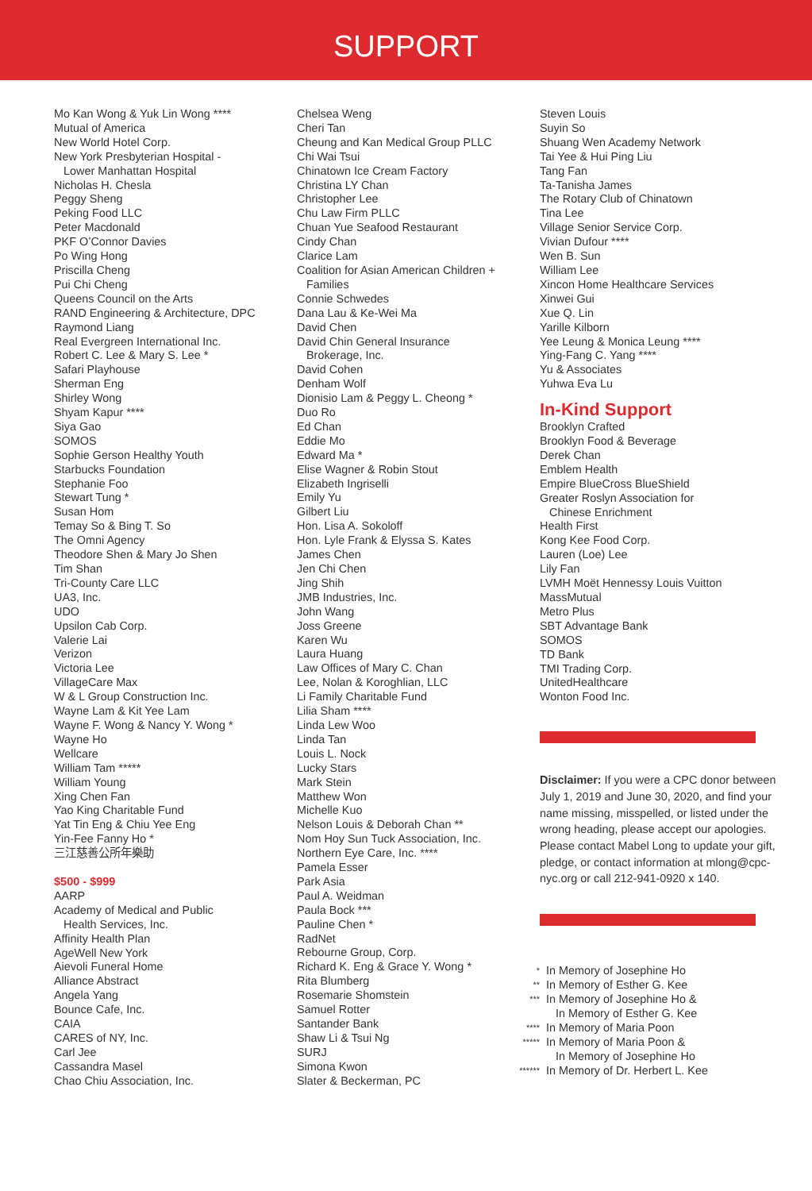SUPPORT
Mo Kan Wong & Yuk Lin Wong ****
Mutual of America
New World Hotel Corp.
New York Presbyterian Hospital -
Lower Manhattan Hospital
Nicholas H. Chesla
Peggy Sheng
Peking Food LLC
Peter Macdonald
PKF O’Connor Davies
Po Wing Hong
Priscilla Cheng
Pui Chi Cheng
Queens Council on the Arts
RAND Engineering & Architecture, DPC
Raymond Liang
Real Evergreen International Inc.
Robert C. Lee & Mary S. Lee *
Safari Playhouse
Sherman Eng
Shirley Wong
Shyam Kapur ****
Siya Gao
SOMOS
Sophie Gerson Healthy Youth
Starbucks Foundation
Stephanie Foo
Stewart Tung *
Susan Hom
Temay So & Bing T. So
The Omni Agency
Theodore Shen & Mary Jo Shen
Tim Shan
Tri-County Care LLC
UA3, Inc.
UDO
Upsilon Cab Corp.
Valerie Lai
Verizon
Victoria Lee
VillageCare Max
W & L Group Construction Inc.
Wayne Lam & Kit Yee Lam
Wayne F. Wong & Nancy Y. Wong *
Wayne Ho
Wellcare
William Tam *****
William Young
Xing Chen Fan
Yao King Charitable Fund
Yat Tin Eng & Chiu Yee Eng
Yin-Fee Fanny Ho *
三江慈善公所年樂助
$500 - $999
AARP
Academy of Medical and Public
Health Services, Inc.
Affinity Health Plan
AgeWell New York
Aievoli Funeral Home
Alliance Abstract
Angela Yang
Bounce Cafe, Inc.
CAIA
CARES of NY, Inc.
Carl Jee
Cassandra Masel
Chao Chiu Association, Inc.
Chelsea Weng
Cheri Tan
Cheung and Kan Medical Group PLLC
Chi Wai Tsui
Chinatown Ice Cream Factory
Christina LY Chan
Christopher Lee
Chu Law Firm PLLC
Chuan Yue Seafood Restaurant
Cindy Chan
Clarice Lam
Coalition for Asian American Children +
Families
Connie Schwedes
Dana Lau & Ke-Wei Ma
David Chen
David Chin General Insurance
Brokerage, Inc.
David Cohen
Denham Wolf
Dionisio Lam & Peggy L. Cheong *
Duo Ro
Ed Chan
Eddie Mo
Edward Ma *
Elise Wagner & Robin Stout
Elizabeth Ingriselli
Emily Yu
Gilbert Liu
Hon. Lisa A. Sokoloff
Hon. Lyle Frank & Elyssa S. Kates
James Chen
Jen Chi Chen
Jing Shih
JMB Industries, Inc.
John Wang
Joss Greene
Karen Wu
Laura Huang
Law Offices of Mary C. Chan
Lee, Nolan & Koroghlian, LLC
Li Family Charitable Fund
Lilia Sham ****
Linda Lew Woo
Linda Tan
Louis L. Nock
Lucky Stars
Mark Stein
Matthew Won
Michelle Kuo
Nelson Louis & Deborah Chan **
Nom Hoy Sun Tuck Association, Inc.
Northern Eye Care, Inc. ****
Pamela Esser
Park Asia
Paul A. Weidman
Paula Bock ***
Pauline Chen *
RadNet
Rebourne Group, Corp.
Richard K. Eng & Grace Y. Wong *
Rita Blumberg
Rosemarie Shomstein
Samuel Rotter
Santander Bank
Shaw Li & Tsui Ng
SURJ
Simona Kwon
Slater & Beckerman, PC
Steven Louis
Suyin So
Shuang Wen Academy Network
Tai Yee & Hui Ping Liu
Tang Fan
Ta-Tanisha James
The Rotary Club of Chinatown
Tina Lee
Village Senior Service Corp.
Vivian Dufour ****
Wen B. Sun
William Lee
Xincon Home Healthcare Services
Xinwei Gui
Xue Q. Lin
Yarille Kilborn
Yee Leung & Monica Leung ****
Ying-Fang C. Yang ****
Yu & Associates
Yuhwa Eva Lu
In-Kind Support
Brooklyn Crafted
Brooklyn Food & Beverage
Derek Chan
Emblem Health
Empire BlueCross BlueShield
Greater Roslyn Association for
Chinese Enrichment
Health First
Kong Kee Food Corp.
Lauren (Loe) Lee
Lily Fan
LVMH Moët Hennessy Louis Vuitton
MassMutual
Metro Plus
SBT Advantage Bank
SOMOS
TD Bank
TMI Trading Corp.
UnitedHealthcare
Wonton Food Inc.
Disclaimer: If you were a CPC donor between July 1, 2019 and June 30, 2020, and find your name missing, misspelled, or listed under the wrong heading, please accept our apologies. Please contact Mabel Long to update your gift, pledge, or contact information at mlong@cpc-nyc.org or call 212-941-0920 x 140.
* In Memory of Josephine Ho
** In Memory of Esther G. Kee
*** In Memory of Josephine Ho &
In Memory of Esther G. Kee
**** In Memory of Maria Poon
***** In Memory of Maria Poon &
In Memory of Josephine Ho
****** In Memory of Dr. Herbert L. Kee